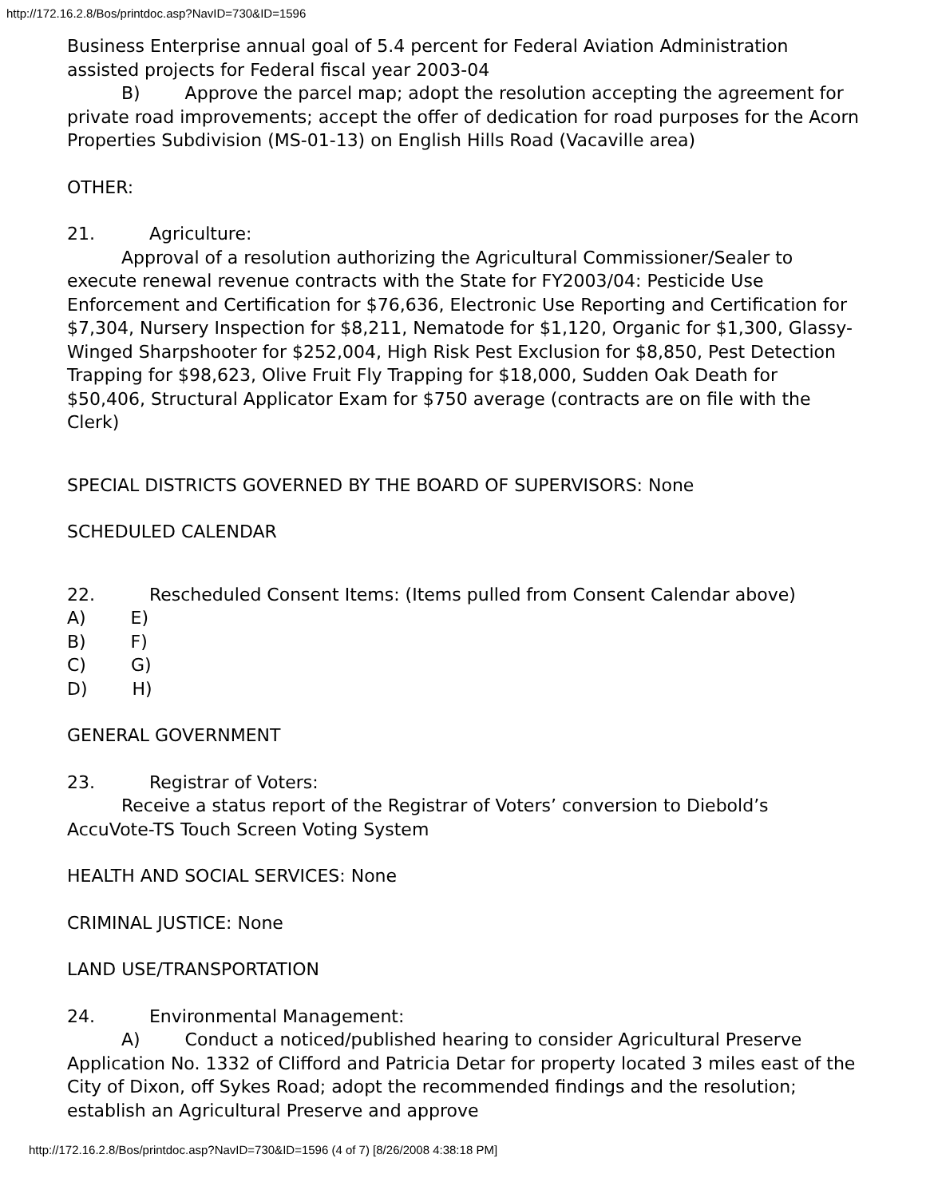http://172.16.2.8/Bos/printdoc.asp?NavID=730&ID=1596
Business Enterprise annual goal of 5.4 percent for Federal Aviation Administration assisted projects for Federal fiscal year 2003-04
B) Approve the parcel map; adopt the resolution accepting the agreement for private road improvements; accept the offer of dedication for road purposes for the Acorn Properties Subdivision (MS-01-13) on English Hills Road (Vacaville area)
OTHER:
21. Agriculture:
Approval of a resolution authorizing the Agricultural Commissioner/Sealer to execute renewal revenue contracts with the State for FY2003/04: Pesticide Use Enforcement and Certification for $76,636, Electronic Use Reporting and Certification for $7,304, Nursery Inspection for $8,211, Nematode for $1,120, Organic for $1,300, Glassy-Winged Sharpshooter for $252,004, High Risk Pest Exclusion for $8,850, Pest Detection Trapping for $98,623, Olive Fruit Fly Trapping for $18,000, Sudden Oak Death for $50,406, Structural Applicator Exam for $750 average (contracts are on file with the Clerk)
SPECIAL DISTRICTS GOVERNED BY THE BOARD OF SUPERVISORS: None
SCHEDULED CALENDAR
22. Rescheduled Consent Items: (Items pulled from Consent Calendar above)
A) E)
B) F)
C) G)
D) H)
GENERAL GOVERNMENT
23. Registrar of Voters:
Receive a status report of the Registrar of Voters’ conversion to Diebold’s AccuVote-TS Touch Screen Voting System
HEALTH AND SOCIAL SERVICES: None
CRIMINAL JUSTICE: None
LAND USE/TRANSPORTATION
24. Environmental Management:
A) Conduct a noticed/published hearing to consider Agricultural Preserve Application No. 1332 of Clifford and Patricia Detar for property located 3 miles east of the City of Dixon, off Sykes Road; adopt the recommended findings and the resolution; establish an Agricultural Preserve and approve
http://172.16.2.8/Bos/printdoc.asp?NavID=730&ID=1596 (4 of 7) [8/26/2008 4:38:18 PM]